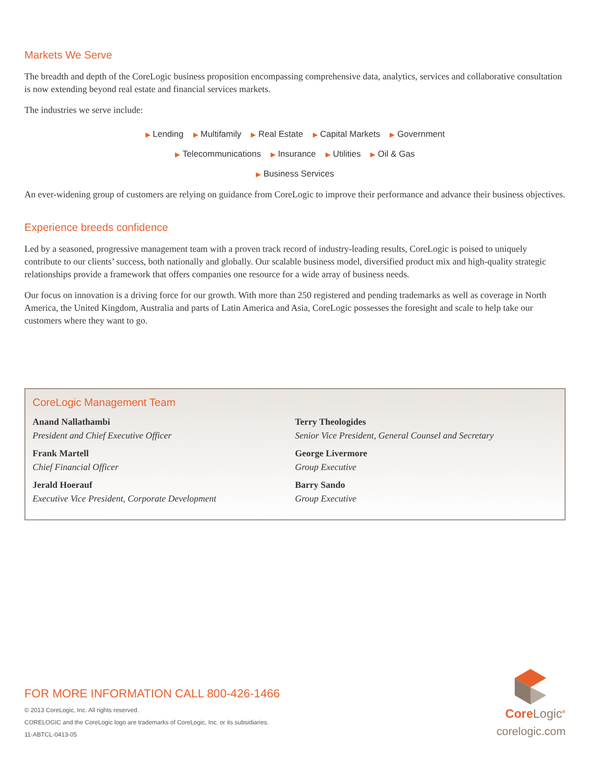Markets We Serve
The breadth and depth of the CoreLogic business proposition encompassing comprehensive data, analytics, services and collaborative consultation is now extending beyond real estate and financial services markets.
The industries we serve include:
▶ Lending ▶ Multifamily ▶ Real Estate ▶ Capital Markets ▶ Government
▶ Telecommunications ▶ Insurance ▶ Utilities ▶ Oil & Gas
▶ Business Services
An ever-widening group of customers are relying on guidance from CoreLogic to improve their performance and advance their business objectives.
Experience breeds confidence
Led by a seasoned, progressive management team with a proven track record of industry-leading results, CoreLogic is poised to uniquely contribute to our clients’ success, both nationally and globally. Our scalable business model, diversified product mix and high-quality strategic relationships provide a framework that offers companies one resource for a wide array of business needs.
Our focus on innovation is a driving force for our growth. With more than 250 registered and pending trademarks as well as coverage in North America, the United Kingdom, Australia and parts of Latin America and Asia, CoreLogic possesses the foresight and scale to help take our customers where they want to go.
CoreLogic Management Team
Anand Nallathambi
President and Chief Executive Officer
Frank Martell
Chief Financial Officer
Jerald Hoerauf
Executive Vice President, Corporate Development
Terry Theologides
Senior Vice President, General Counsel and Secretary
George Livermore
Group Executive
Barry Sando
Group Executive
FOR MORE INFORMATION CALL 800-426-1466
© 2013 CoreLogic, Inc. All rights reserved.
CORELOGIC and the CoreLogic logo are trademarks of CoreLogic, Inc. or its subsidiaries.
11-ABTCL-0413-05
CoreLogic<sup>®</sup>
corelogic.com